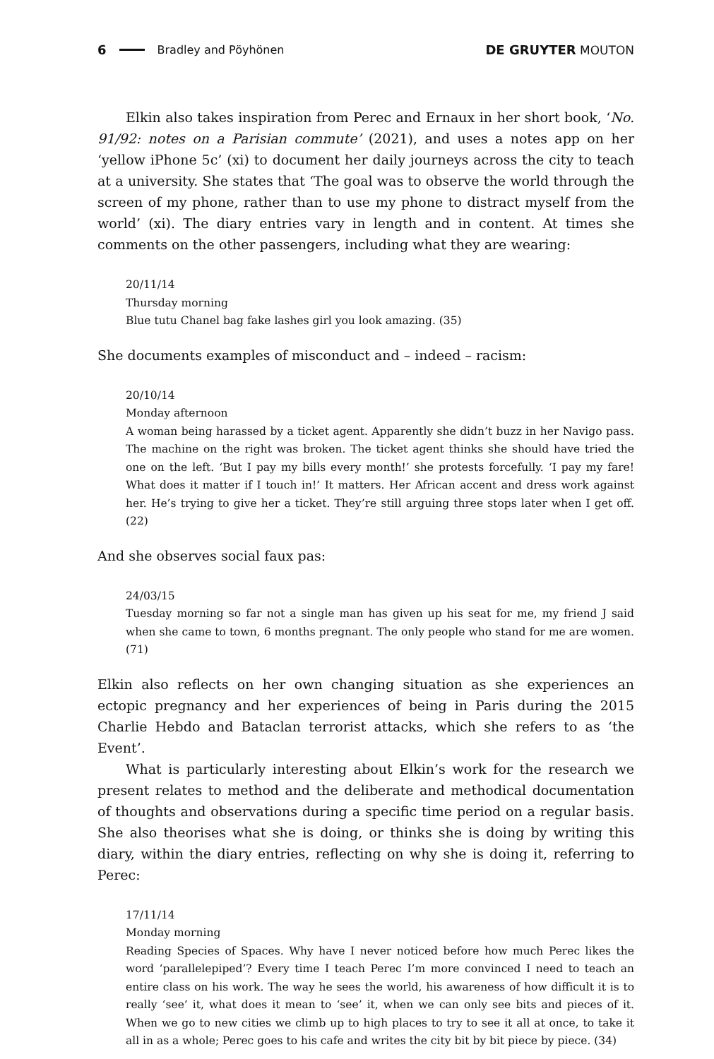6 Bradley and Pöyhönen DE GRUYTER MOUTON
Elkin also takes inspiration from Perec and Ernaux in her short book, ‘No. 91/92: notes on a Parisian commute’ (2021), and uses a notes app on her ‘yellow iPhone 5c’ (xi) to document her daily journeys across the city to teach at a university. She states that ‘The goal was to observe the world through the screen of my phone, rather than to use my phone to distract myself from the world’ (xi). The diary entries vary in length and in content. At times she comments on the other passengers, including what they are wearing:
20/11/14
Thursday morning
Blue tutu Chanel bag fake lashes girl you look amazing. (35)
She documents examples of misconduct and – indeed – racism:
20/10/14
Monday afternoon
A woman being harassed by a ticket agent. Apparently she didn’t buzz in her Navigo pass. The machine on the right was broken. The ticket agent thinks she should have tried the one on the left. ‘But I pay my bills every month!’ she protests forcefully. ‘I pay my fare! What does it matter if I touch in!’ It matters. Her African accent and dress work against her. He’s trying to give her a ticket. They’re still arguing three stops later when I get off. (22)
And she observes social faux pas:
24/03/15
Tuesday morning so far not a single man has given up his seat for me, my friend J said when she came to town, 6 months pregnant. The only people who stand for me are women. (71)
Elkin also reflects on her own changing situation as she experiences an ectopic pregnancy and her experiences of being in Paris during the 2015 Charlie Hebdo and Bataclan terrorist attacks, which she refers to as ‘the Event’.
What is particularly interesting about Elkin’s work for the research we present relates to method and the deliberate and methodical documentation of thoughts and observations during a specific time period on a regular basis. She also theorises what she is doing, or thinks she is doing by writing this diary, within the diary entries, reflecting on why she is doing it, referring to Perec:
17/11/14
Monday morning
Reading Species of Spaces. Why have I never noticed before how much Perec likes the word ‘parallelepiped’? Every time I teach Perec I’m more convinced I need to teach an entire class on his work. The way he sees the world, his awareness of how difficult it is to really ‘see’ it, what does it mean to ‘see’ it, when we can only see bits and pieces of it. When we go to new cities we climb up to high places to try to see it all at once, to take it all in as a whole; Perec goes to his cafe and writes the city bit by bit piece by piece. (34)